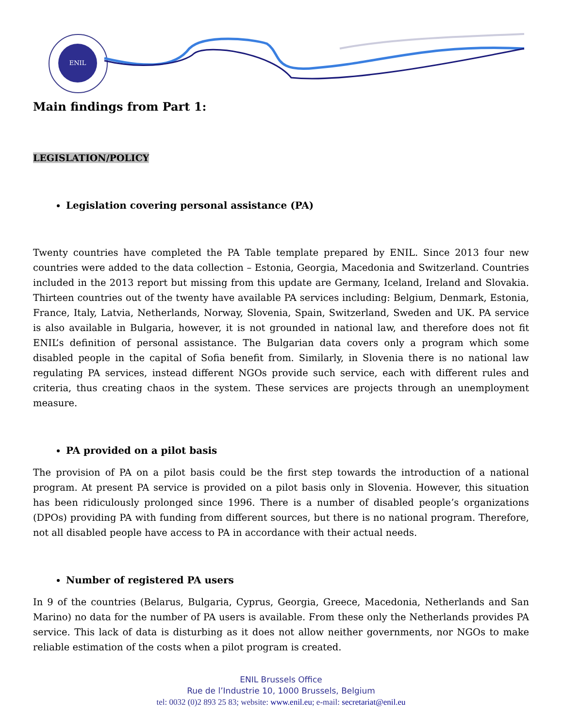ENIL
Main findings from Part 1:
LEGISLATION/POLICY
Legislation covering personal assistance (PA)
Twenty countries have completed the PA Table template prepared by ENIL. Since 2013 four new countries were added to the data collection – Estonia, Georgia, Macedonia and Switzerland. Countries included in the 2013 report but missing from this update are Germany, Iceland, Ireland and Slovakia. Thirteen countries out of the twenty have available PA services including: Belgium, Denmark, Estonia, France, Italy, Latvia, Netherlands, Norway, Slovenia, Spain, Switzerland, Sweden and UK. PA service is also available in Bulgaria, however, it is not grounded in national law, and therefore does not fit ENIL’s definition of personal assistance. The Bulgarian data covers only a program which some disabled people in the capital of Sofia benefit from. Similarly, in Slovenia there is no national law regulating PA services, instead different NGOs provide such service, each with different rules and criteria, thus creating chaos in the system. These services are projects through an unemployment measure.
PA provided on a pilot basis
The provision of PA on a pilot basis could be the first step towards the introduction of a national program. At present PA service is provided on a pilot basis only in Slovenia. However, this situation has been ridiculously prolonged since 1996. There is a number of disabled people’s organizations (DPOs) providing PA with funding from different sources, but there is no national program. Therefore, not all disabled people have access to PA in accordance with their actual needs.
Number of registered PA users
In 9 of the countries (Belarus, Bulgaria, Cyprus, Georgia, Greece, Macedonia, Netherlands and San Marino) no data for the number of PA users is available. From these only the Netherlands provides PA service. This lack of data is disturbing as it does not allow neither governments, nor NGOs to make reliable estimation of the costs when a pilot program is created.
ENIL Brussels Office
Rue de l’Industrie 10, 1000 Brussels, Belgium
tel: 0032 (0)2 893 25 83; website: www.enil.eu; e-mail: secretariat@enil.eu